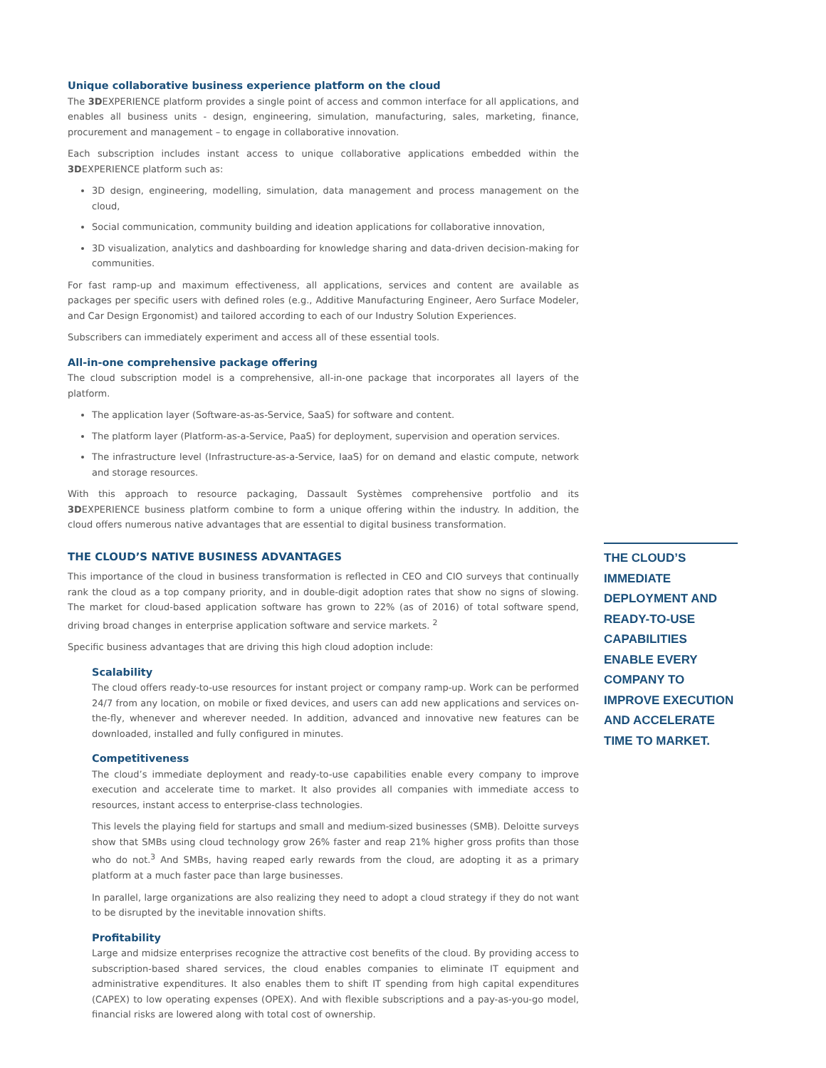Unique collaborative business experience platform on the cloud
The 3DEXPERIENCE platform provides a single point of access and common interface for all applications, and enables all business units - design, engineering, simulation, manufacturing, sales, marketing, finance, procurement and management – to engage in collaborative innovation.
Each subscription includes instant access to unique collaborative applications embedded within the 3DEXPERIENCE platform such as:
3D design, engineering, modelling, simulation, data management and process management on the cloud,
Social communication, community building and ideation applications for collaborative innovation,
3D visualization, analytics and dashboarding for knowledge sharing and data-driven decision-making for communities.
For fast ramp-up and maximum effectiveness, all applications, services and content are available as packages per specific users with defined roles (e.g., Additive Manufacturing Engineer, Aero Surface Modeler, and Car Design Ergonomist) and tailored according to each of our Industry Solution Experiences.
Subscribers can immediately experiment and access all of these essential tools.
All-in-one comprehensive package offering
The cloud subscription model is a comprehensive, all-in-one package that incorporates all layers of the platform.
The application layer (Software-as-as-Service, SaaS) for software and content.
The platform layer (Platform-as-a-Service, PaaS) for deployment, supervision and operation services.
The infrastructure level (Infrastructure-as-a-Service, IaaS) for on demand and elastic compute, network and storage resources.
With this approach to resource packaging, Dassault Systèmes comprehensive portfolio and its 3DEXPERIENCE business platform combine to form a unique offering within the industry. In addition, the cloud offers numerous native advantages that are essential to digital business transformation.
THE CLOUD’S NATIVE BUSINESS ADVANTAGES
This importance of the cloud in business transformation is reflected in CEO and CIO surveys that continually rank the cloud as a top company priority, and in double-digit adoption rates that show no signs of slowing. The market for cloud-based application software has grown to 22% (as of 2016) of total software spend, driving broad changes in enterprise application software and service markets. <sup>2</sup>
Specific business advantages that are driving this high cloud adoption include:
Scalability
The cloud offers ready-to-use resources for instant project or company ramp-up. Work can be performed 24/7 from any location, on mobile or fixed devices, and users can add new applications and services on-the-fly, whenever and wherever needed. In addition, advanced and innovative new features can be downloaded, installed and fully configured in minutes.
Competitiveness
The cloud’s immediate deployment and ready-to-use capabilities enable every company to improve execution and accelerate time to market. It also provides all companies with immediate access to resources, instant access to enterprise-class technologies.
This levels the playing field for startups and small and medium-sized businesses (SMB). Deloitte surveys show that SMBs using cloud technology grow 26% faster and reap 21% higher gross profits than those who do not.<sup>3</sup> And SMBs, having reaped early rewards from the cloud, are adopting it as a primary platform at a much faster pace than large businesses.
In parallel, large organizations are also realizing they need to adopt a cloud strategy if they do not want to be disrupted by the inevitable innovation shifts.
Profitability
Large and midsize enterprises recognize the attractive cost benefits of the cloud. By providing access to subscription-based shared services, the cloud enables companies to eliminate IT equipment and administrative expenditures. It also enables them to shift IT spending from high capital expenditures (CAPEX) to low operating expenses (OPEX). And with flexible subscriptions and a pay-as-you-go model, financial risks are lowered along with total cost of ownership.
THE CLOUD’S IMMEDIATE DEPLOYMENT AND READY-TO-USE CAPABILITIES ENABLE EVERY COMPANY TO IMPROVE EXECUTION AND ACCELERATE TIME TO MARKET.